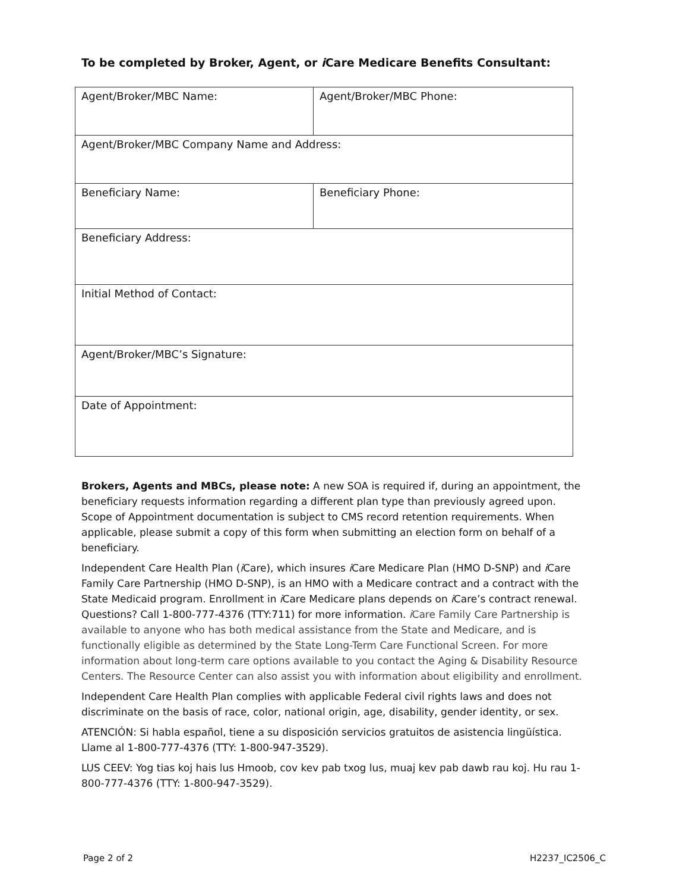To be completed by Broker, Agent, or i Care Medicare Benefits Consultant:
| Agent/Broker/MBC Name: | Agent/Broker/MBC Phone: |
| Agent/Broker/MBC Company Name and Address: | |
| Beneficiary Name: | Beneficiary Phone: |
| Beneficiary Address: | |
| Initial Method of Contact: | |
| Agent/Broker/MBC’s Signature: | |
| Date of Appointment: | |
Brokers, Agents and MBCs, please note: A new SOA is required if, during an appointment, the beneficiary requests information regarding a different plan type than previously agreed upon. Scope of Appointment documentation is subject to CMS record retention requirements. When applicable, please submit a copy of this form when submitting an election form on behalf of a beneficiary.
Independent Care Health Plan (i Care), which insures i Care Medicare Plan (HMO D-SNP) and i Care Family Care Partnership (HMO D-SNP), is an HMO with a Medicare contract and a contract with the State Medicaid program. Enrollment in i Care Medicare plans depends on i Care’s contract renewal. Questions? Call 1-800-777-4376 (TTY:711) for more information. i Care Family Care Partnership is available to anyone who has both medical assistance from the State and Medicare, and is functionally eligible as determined by the State Long-Term Care Functional Screen. For more information about long-term care options available to you contact the Aging & Disability Resource Centers. The Resource Center can also assist you with information about eligibility and enrollment.
Independent Care Health Plan complies with applicable Federal civil rights laws and does not discriminate on the basis of race, color, national origin, age, disability, gender identity, or sex.
ATENCIÓN: Si habla español, tiene a su disposición servicios gratuitos de asistencia lingüística. Llame al 1-800-777-4376 (TTY: 1-800-947-3529).
LUS CEEV: Yog tias koj hais lus Hmoob, cov kev pab txog lus, muaj kev pab dawb rau koj. Hu rau 1-800-777-4376 (TTY: 1-800-947-3529).
Page 2 of 2 H2237_IC2506_C